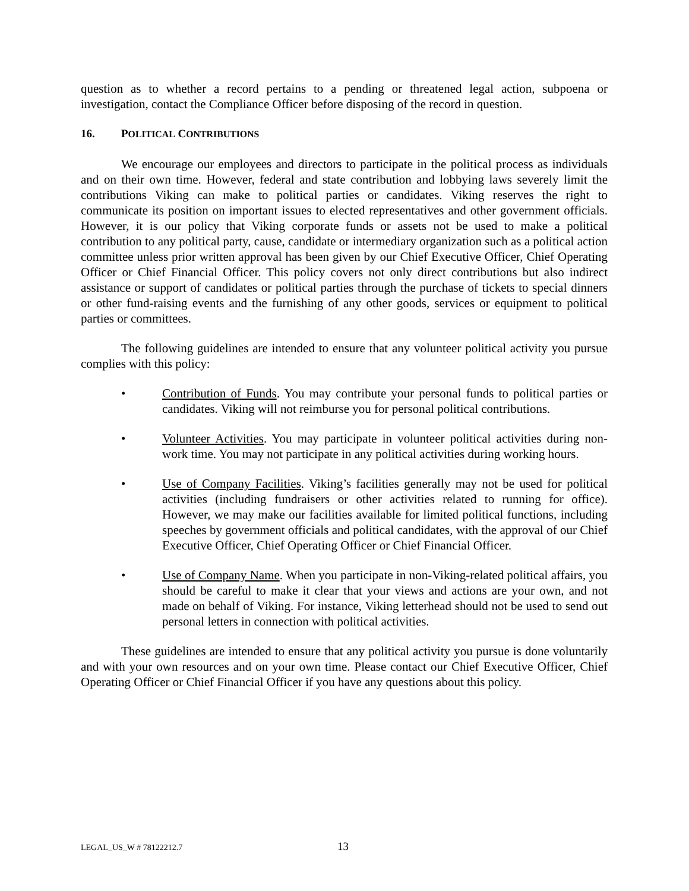question as to whether a record pertains to a pending or threatened legal action, subpoena or investigation, contact the Compliance Officer before disposing of the record in question.
16. POLITICAL CONTRIBUTIONS
We encourage our employees and directors to participate in the political process as individuals and on their own time. However, federal and state contribution and lobbying laws severely limit the contributions Viking can make to political parties or candidates. Viking reserves the right to communicate its position on important issues to elected representatives and other government officials. However, it is our policy that Viking corporate funds or assets not be used to make a political contribution to any political party, cause, candidate or intermediary organization such as a political action committee unless prior written approval has been given by our Chief Executive Officer, Chief Operating Officer or Chief Financial Officer. This policy covers not only direct contributions but also indirect assistance or support of candidates or political parties through the purchase of tickets to special dinners or other fund-raising events and the furnishing of any other goods, services or equipment to political parties or committees.
The following guidelines are intended to ensure that any volunteer political activity you pursue complies with this policy:
• Contribution of Funds. You may contribute your personal funds to political parties or candidates. Viking will not reimburse you for personal political contributions.
• Volunteer Activities. You may participate in volunteer political activities during non-work time. You may not participate in any political activities during working hours.
• Use of Company Facilities. Viking’s facilities generally may not be used for political activities (including fundraisers or other activities related to running for office). However, we may make our facilities available for limited political functions, including speeches by government officials and political candidates, with the approval of our Chief Executive Officer, Chief Operating Officer or Chief Financial Officer.
• Use of Company Name. When you participate in non-Viking-related political affairs, you should be careful to make it clear that your views and actions are your own, and not made on behalf of Viking. For instance, Viking letterhead should not be used to send out personal letters in connection with political activities.
These guidelines are intended to ensure that any political activity you pursue is done voluntarily and with your own resources and on your own time. Please contact our Chief Executive Officer, Chief Operating Officer or Chief Financial Officer if you have any questions about this policy.
LEGAL_US_W # 78122212.7 13